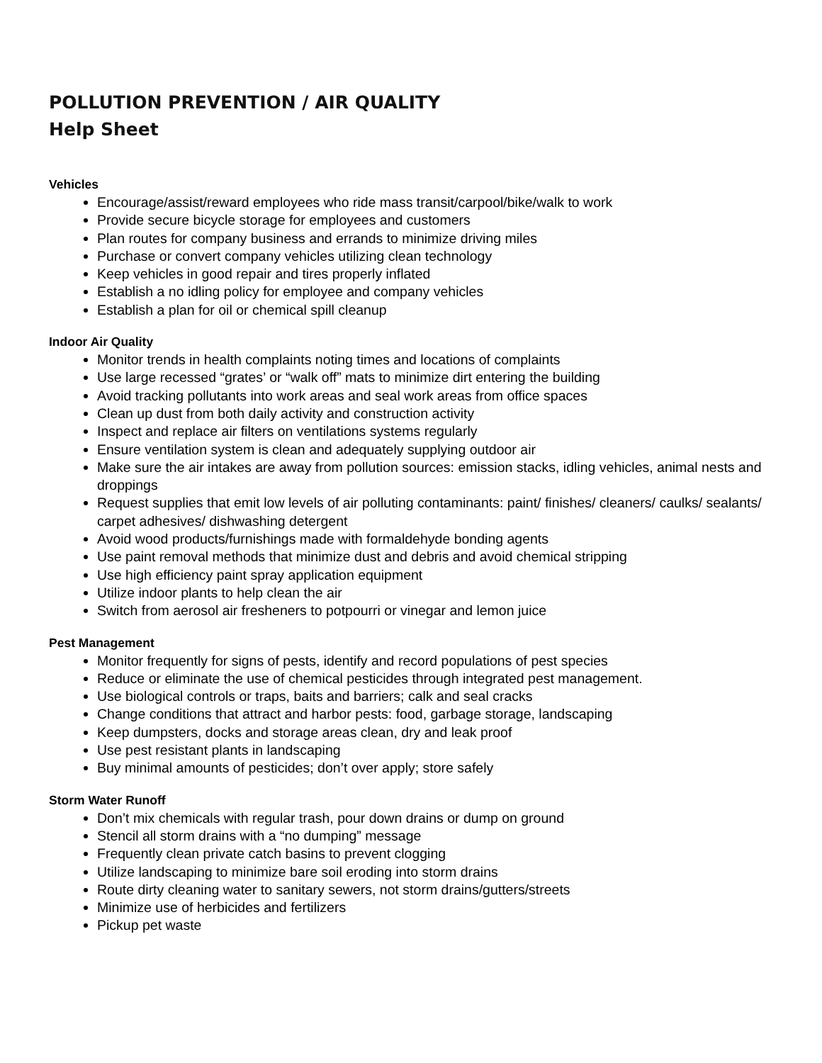POLLUTION PREVENTION / AIR QUALITY
Help Sheet
Vehicles
Encourage/assist/reward employees who ride mass transit/carpool/bike/walk to work
Provide secure bicycle storage for employees and customers
Plan routes for company business and errands to minimize driving miles
Purchase or convert company vehicles utilizing clean technology
Keep vehicles in good repair and tires properly inflated
Establish a no idling policy for employee and company vehicles
Establish a plan for oil or chemical spill cleanup
Indoor Air Quality
Monitor trends in health complaints noting times and locations of complaints
Use large recessed “grates’ or “walk off” mats to minimize dirt entering the building
Avoid tracking pollutants into work areas and seal work areas from office spaces
Clean up dust from both daily activity and construction activity
Inspect and replace air filters on ventilations systems regularly
Ensure ventilation system is clean and adequately supplying outdoor air
Make sure the air intakes are away from pollution sources: emission stacks, idling vehicles, animal nests and droppings
Request supplies that emit low levels of air polluting contaminants: paint/ finishes/ cleaners/ caulks/ sealants/ carpet adhesives/ dishwashing detergent
Avoid wood products/furnishings made with formaldehyde bonding agents
Use paint removal methods that minimize dust and debris and avoid chemical stripping
Use high efficiency paint spray application equipment
Utilize indoor plants to help clean the air
Switch from aerosol air fresheners to potpourri or vinegar and lemon juice
Pest Management
Monitor frequently for signs of pests, identify and record populations of pest species
Reduce or eliminate the use of chemical pesticides through integrated pest management.
Use biological controls or traps, baits and barriers; calk and seal cracks
Change conditions that attract and harbor pests: food, garbage storage, landscaping
Keep dumpsters, docks and storage areas clean, dry and leak proof
Use pest resistant plants in landscaping
Buy minimal amounts of pesticides; don’t over apply; store safely
Storm Water Runoff
Don’t mix chemicals with regular trash, pour down drains or dump on ground
Stencil all storm drains with a “no dumping” message
Frequently clean private catch basins to prevent clogging
Utilize landscaping to minimize bare soil eroding into storm drains
Route dirty cleaning water to sanitary sewers, not storm drains/gutters/streets
Minimize use of herbicides and fertilizers
Pickup pet waste